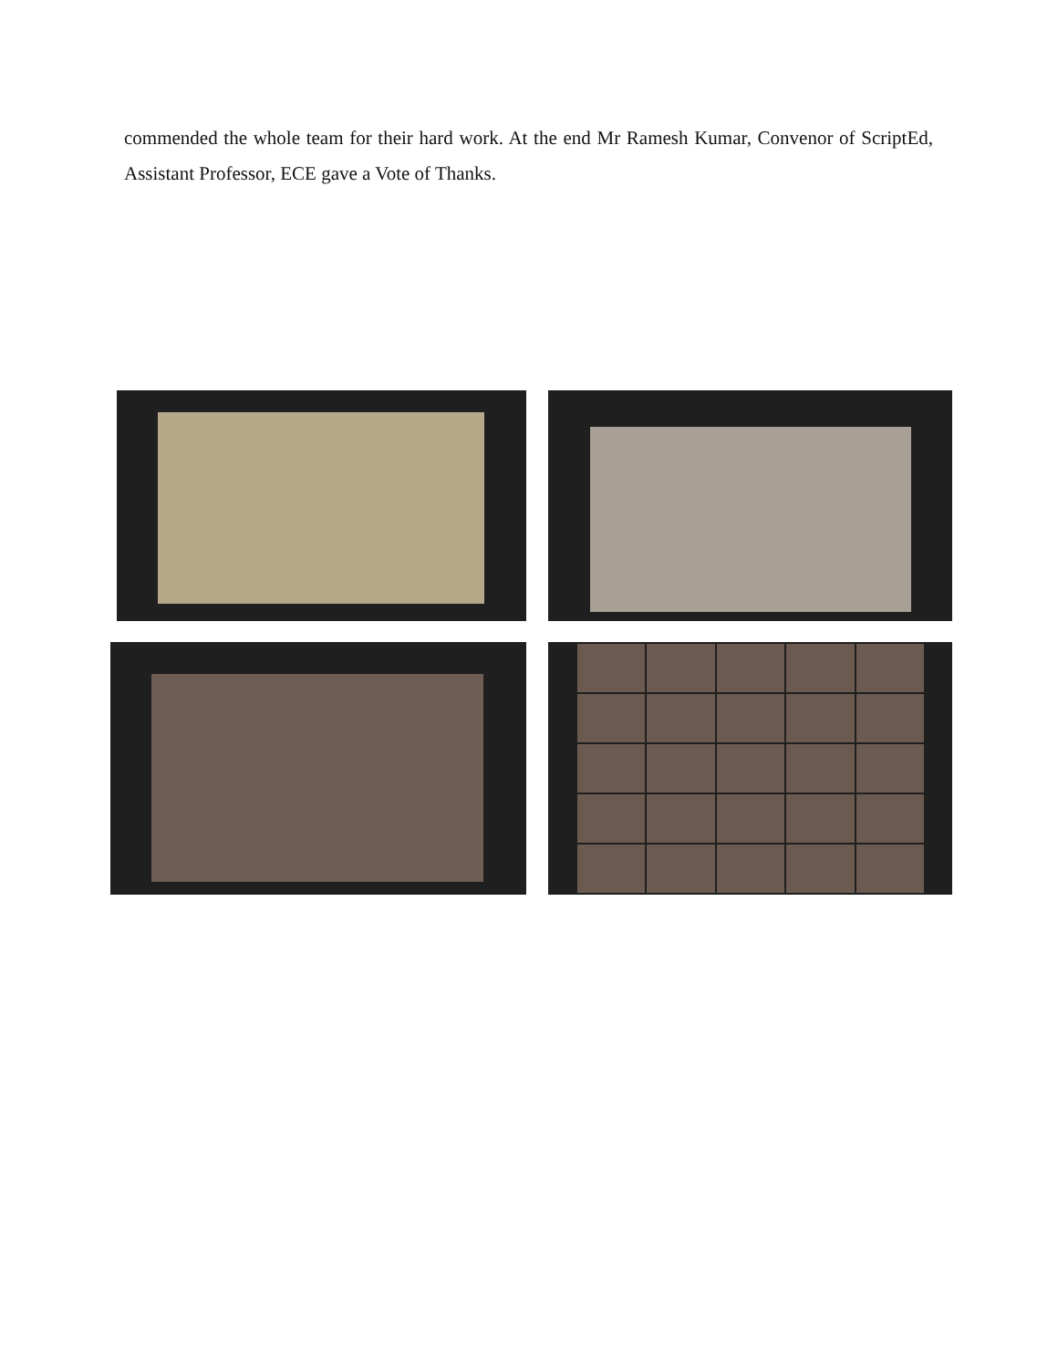commended the whole team for their hard work. At the end Mr Ramesh Kumar, Convenor of ScriptEd, Assistant Professor, ECE gave a Vote of Thanks.